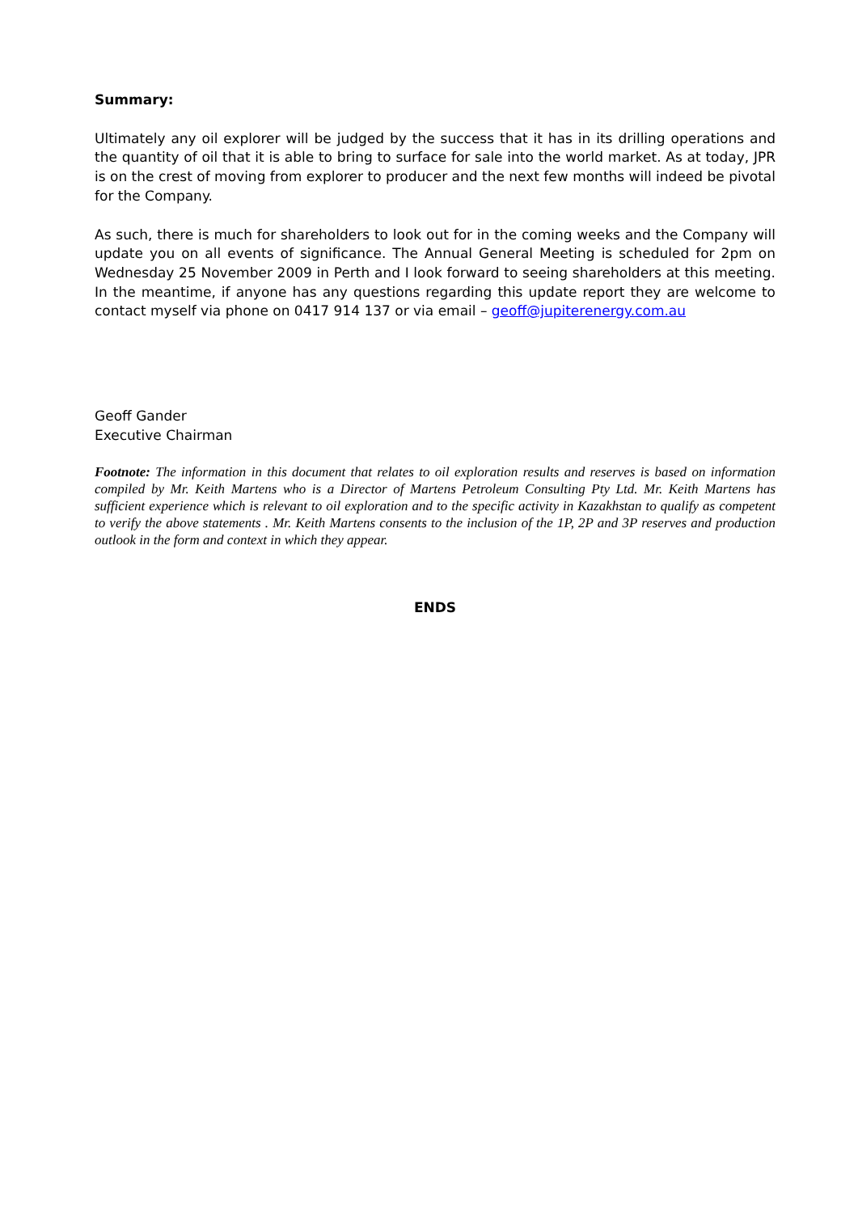Summary:
Ultimately any oil explorer will be judged by the success that it has in its drilling operations and the quantity of oil that it is able to bring to surface for sale into the world market. As at today, JPR is on the crest of moving from explorer to producer and the next few months will indeed be pivotal for the Company.
As such, there is much for shareholders to look out for in the coming weeks and the Company will update you on all events of significance. The Annual General Meeting is scheduled for 2pm on Wednesday 25 November 2009 in Perth and I look forward to seeing shareholders at this meeting. In the meantime, if anyone has any questions regarding this update report they are welcome to contact myself via phone on 0417 914 137 or via email – geoff@jupiterenergy.com.au
Geoff Gander
Executive Chairman
Footnote: The information in this document that relates to oil exploration results and reserves is based on information compiled by Mr. Keith Martens who is a Director of Martens Petroleum Consulting Pty Ltd. Mr. Keith Martens has sufficient experience which is relevant to oil exploration and to the specific activity in Kazakhstan to qualify as competent to verify the above statements . Mr. Keith Martens consents to the inclusion of the 1P, 2P and 3P reserves and production outlook in the form and context in which they appear.
ENDS